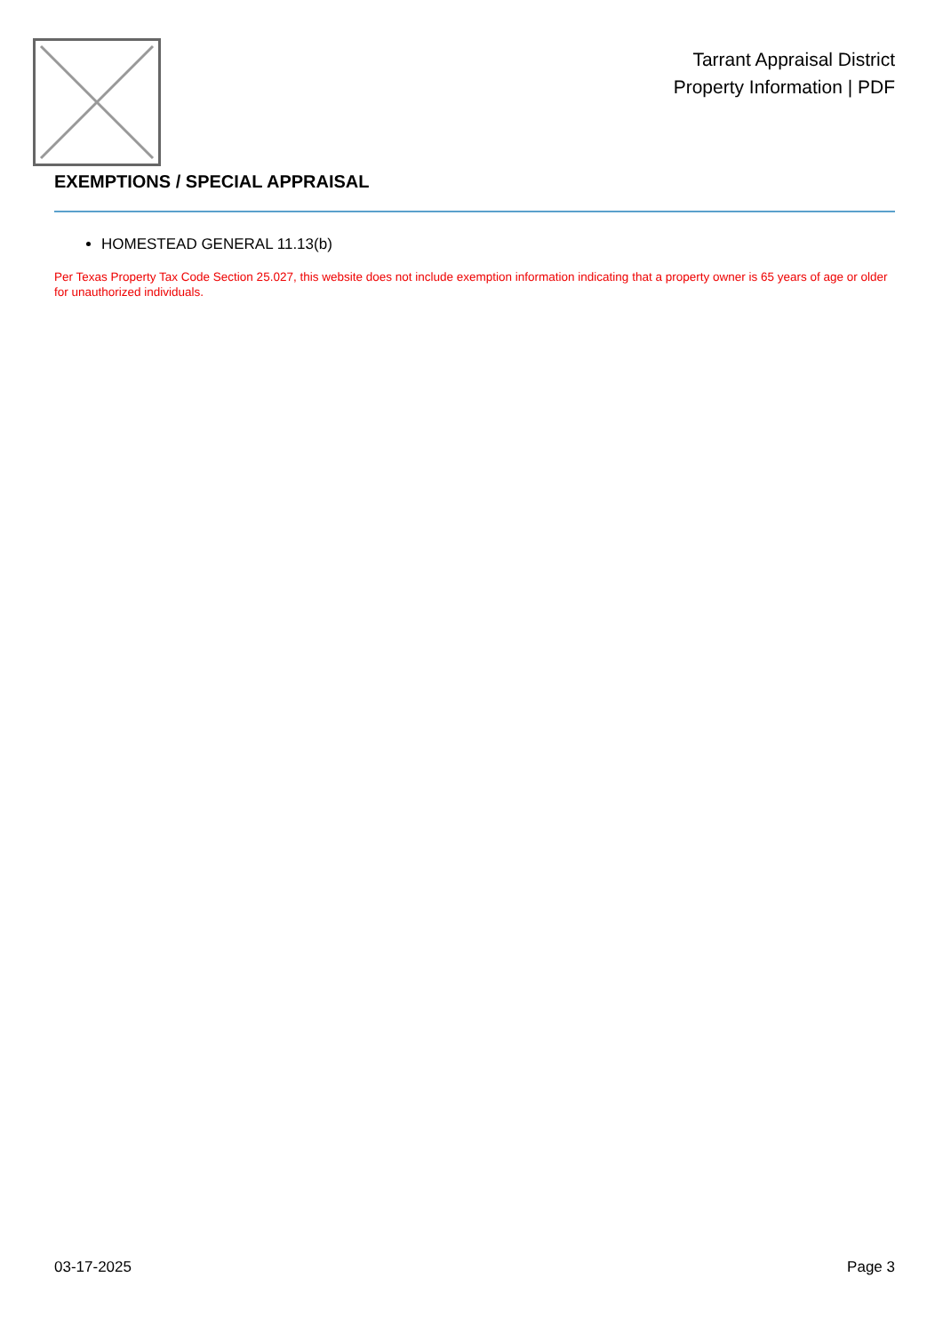Tarrant Appraisal District
Property Information | PDF
EXEMPTIONS / SPECIAL APPRAISAL
HOMESTEAD GENERAL 11.13(b)
Per Texas Property Tax Code Section 25.027, this website does not include exemption information indicating that a property owner is 65 years of age or older for unauthorized individuals.
03-17-2025 Page 3